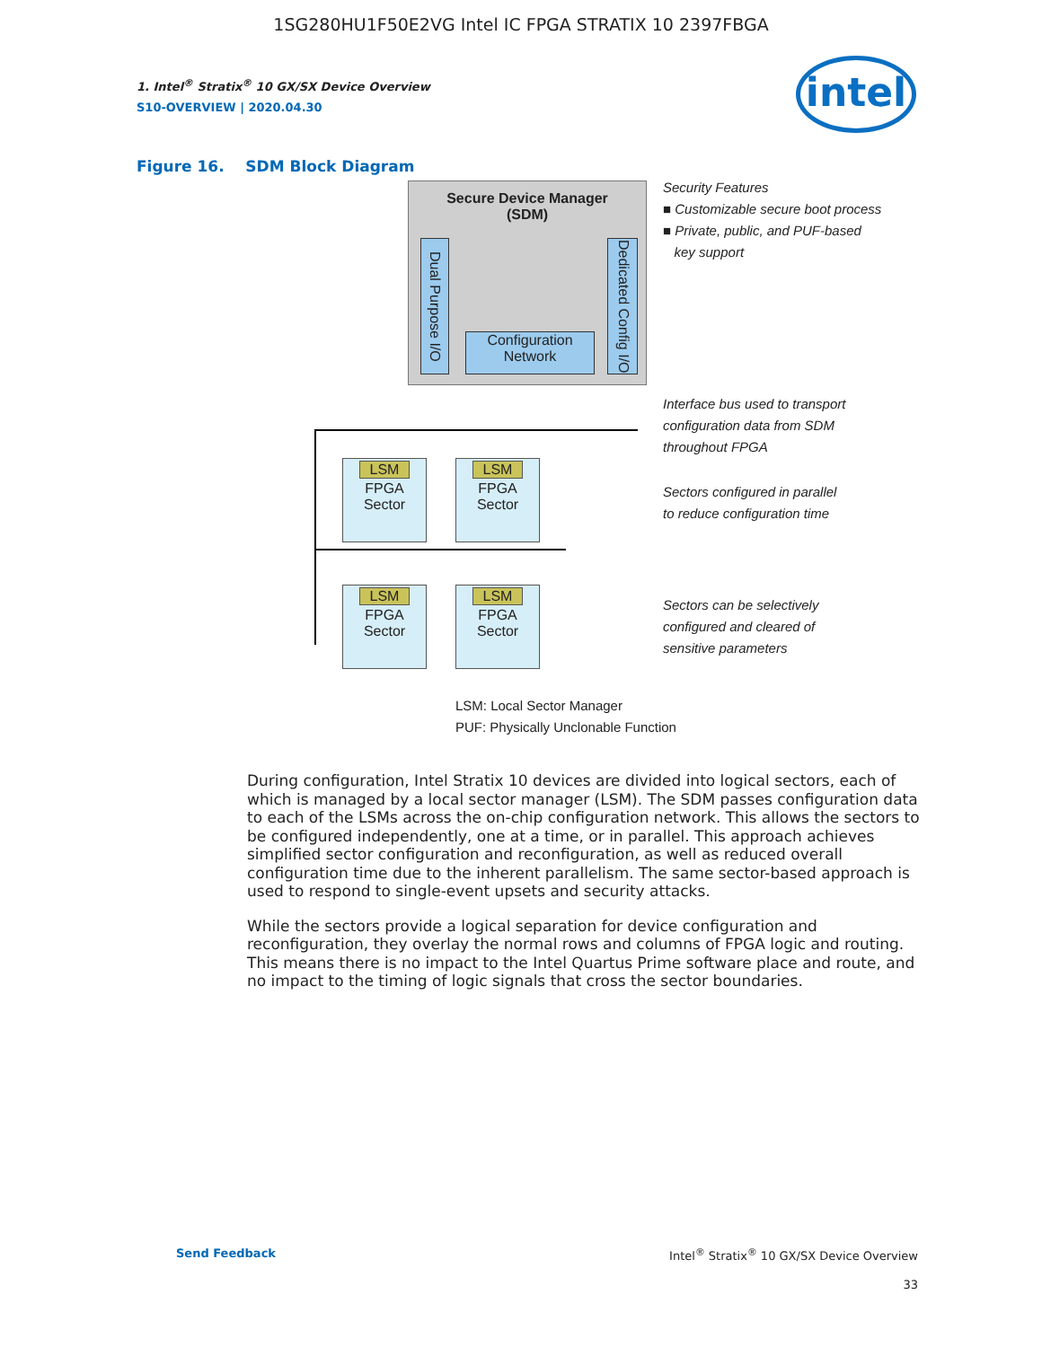1SG280HU1F50E2VG Intel IC FPGA STRATIX 10 2397FBGA
intel
1. Intel<sup>®</sup> Stratix<sup>®</sup> 10 GX/SX Device Overview
S10-OVERVIEW | 2020.04.30
Figure 16. SDM Block Diagram
Secure Device Manager
(SDM)
Dual Purpose I/O
Dedicated Config I/O
Configuration
Network
LSM
FPGA
Sector
LSM
FPGA
Sector
LSM
FPGA
Sector
LSM
FPGA
Sector
Security Features
■ Customizable secure boot process
■ Private, public, and PUF-based
key support
Interface bus used to transport
configuration data from SDM
throughout FPGA
Sectors configured in parallel
to reduce configuration time
Sectors can be selectively
configured and cleared of
sensitive parameters
LSM: Local Sector Manager
PUF: Physically Unclonable Function
During configuration, Intel Stratix 10 devices are divided into logical sectors, each of which is managed by a local sector manager (LSM). The SDM passes configuration data to each of the LSMs across the on-chip configuration network. This allows the sectors to be configured independently, one at a time, or in parallel. This approach achieves simplified sector configuration and reconfiguration, as well as reduced overall configuration time due to the inherent parallelism. The same sector-based approach is used to respond to single-event upsets and security attacks.
While the sectors provide a logical separation for device configuration and reconfiguration, they overlay the normal rows and columns of FPGA logic and routing. This means there is no impact to the Intel Quartus Prime software place and route, and no impact to the timing of logic signals that cross the sector boundaries.
Send Feedback Intel<sup>®</sup> Stratix<sup>®</sup> 10 GX/SX Device Overview
33